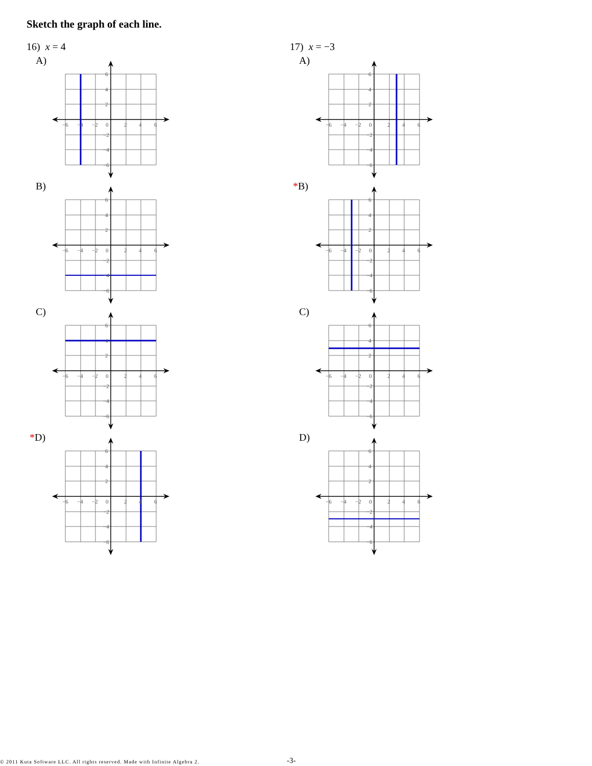Sketch the graph of each line.
16) x = 4
A)
−6
−4
−2
0
2
4
6
6
4
2
−2
−4
−6
B)
−6
−4
−2
0
2
4
6
6
4
2
−2
−4
−6
C)
−6
−4
−2
0
2
4
6
6
4
2
−2
−4
−6
*D)
−6
−4
−2
0
2
4
6
6
4
2
−2
−4
−6
17) x = −3
A)
−6
−4
−2
0
2
4
6
6
4
2
−2
−4
−6
*B)
−6
−4
−2
0
2
4
6
6
4
2
−2
−4
−6
C)
−6
−4
−2
0
2
4
6
6
4
2
−2
−4
−6
D)
−6
−4
−2
0
2
4
6
6
4
2
−2
−4
−6
© 2011 Kuta Software LLC. All rights reserved. Made with Infinite Algebra 2.
-3-